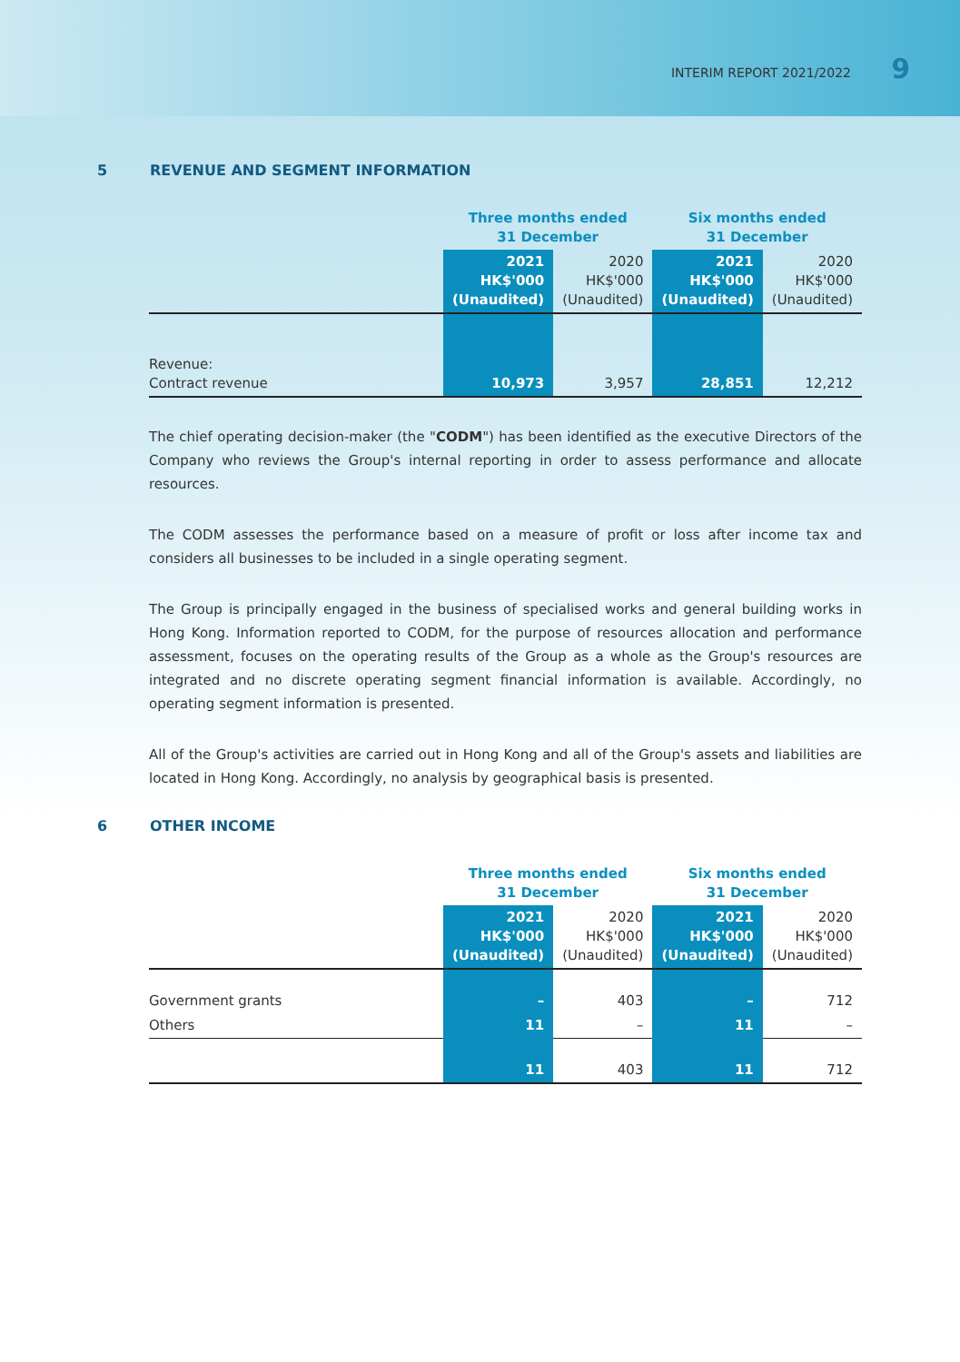INTERIM REPORT 2021/2022 9
5 REVENUE AND SEGMENT INFORMATION
| | Three months ended 31 December | | Six months ended 31 December | |
| --- | --- | --- | --- | --- |
| | 2021 HK$'000 (Unaudited) | 2020 HK$'000 (Unaudited) | 2021 HK$'000 (Unaudited) | 2020 HK$'000 (Unaudited) |
| Revenue: Contract revenue | 10,973 | 3,957 | 28,851 | 12,212 |
The chief operating decision-maker (the "CODM") has been identified as the executive Directors of the Company who reviews the Group's internal reporting in order to assess performance and allocate resources.
The CODM assesses the performance based on a measure of profit or loss after income tax and considers all businesses to be included in a single operating segment.
The Group is principally engaged in the business of specialised works and general building works in Hong Kong. Information reported to CODM, for the purpose of resources allocation and performance assessment, focuses on the operating results of the Group as a whole as the Group's resources are integrated and no discrete operating segment financial information is available. Accordingly, no operating segment information is presented.
All of the Group's activities are carried out in Hong Kong and all of the Group's assets and liabilities are located in Hong Kong. Accordingly, no analysis by geographical basis is presented.
6 OTHER INCOME
| | Three months ended 31 December | | Six months ended 31 December | |
| --- | --- | --- | --- | --- |
| | 2021 HK$'000 (Unaudited) | 2020 HK$'000 (Unaudited) | 2021 HK$'000 (Unaudited) | 2020 HK$'000 (Unaudited) |
| Government grants | – | 403 | – | 712 |
| Others | 11 | – | 11 | – |
| | 11 | 403 | 11 | 712 |